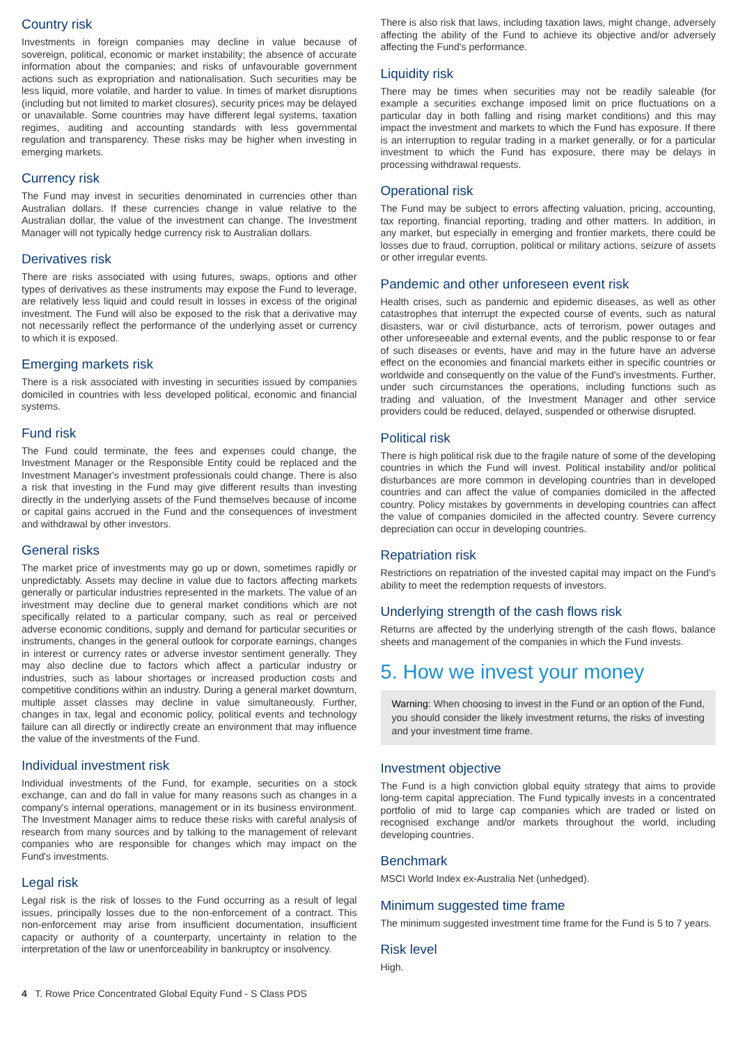Country risk
Investments in foreign companies may decline in value because of sovereign, political, economic or market instability; the absence of accurate information about the companies; and risks of unfavourable government actions such as expropriation and nationalisation. Such securities may be less liquid, more volatile, and harder to value. In times of market disruptions (including but not limited to market closures), security prices may be delayed or unavailable. Some countries may have different legal systems, taxation regimes, auditing and accounting standards with less governmental regulation and transparency. These risks may be higher when investing in emerging markets.
Currency risk
The Fund may invest in securities denominated in currencies other than Australian dollars. If these currencies change in value relative to the Australian dollar, the value of the investment can change. The Investment Manager will not typically hedge currency risk to Australian dollars.
Derivatives risk
There are risks associated with using futures, swaps, options and other types of derivatives as these instruments may expose the Fund to leverage, are relatively less liquid and could result in losses in excess of the original investment. The Fund will also be exposed to the risk that a derivative may not necessarily reflect the performance of the underlying asset or currency to which it is exposed.
Emerging markets risk
There is a risk associated with investing in securities issued by companies domiciled in countries with less developed political, economic and financial systems.
Fund risk
The Fund could terminate, the fees and expenses could change, the Investment Manager or the Responsible Entity could be replaced and the Investment Manager's investment professionals could change. There is also a risk that investing in the Fund may give different results than investing directly in the underlying assets of the Fund themselves because of income or capital gains accrued in the Fund and the consequences of investment and withdrawal by other investors.
General risks
The market price of investments may go up or down, sometimes rapidly or unpredictably. Assets may decline in value due to factors affecting markets generally or particular industries represented in the markets. The value of an investment may decline due to general market conditions which are not specifically related to a particular company, such as real or perceived adverse economic conditions, supply and demand for particular securities or instruments, changes in the general outlook for corporate earnings, changes in interest or currency rates or adverse investor sentiment generally. They may also decline due to factors which affect a particular industry or industries, such as labour shortages or increased production costs and competitive conditions within an industry. During a general market downturn, multiple asset classes may decline in value simultaneously. Further, changes in tax, legal and economic policy, political events and technology failure can all directly or indirectly create an environment that may influence the value of the investments of the Fund.
Individual investment risk
Individual investments of the Fund, for example, securities on a stock exchange, can and do fall in value for many reasons such as changes in a company's internal operations, management or in its business environment. The Investment Manager aims to reduce these risks with careful analysis of research from many sources and by talking to the management of relevant companies who are responsible for changes which may impact on the Fund's investments.
Legal risk
Legal risk is the risk of losses to the Fund occurring as a result of legal issues, principally losses due to the non-enforcement of a contract. This non-enforcement may arise from insufficient documentation, insufficient capacity or authority of a counterparty, uncertainty in relation to the interpretation of the law or unenforceability in bankruptcy or insolvency.
There is also risk that laws, including taxation laws, might change, adversely affecting the ability of the Fund to achieve its objective and/or adversely affecting the Fund's performance.
Liquidity risk
There may be times when securities may not be readily saleable (for example a securities exchange imposed limit on price fluctuations on a particular day in both falling and rising market conditions) and this may impact the investment and markets to which the Fund has exposure. If there is an interruption to regular trading in a market generally, or for a particular investment to which the Fund has exposure, there may be delays in processing withdrawal requests.
Operational risk
The Fund may be subject to errors affecting valuation, pricing, accounting, tax reporting, financial reporting, trading and other matters. In addition, in any market, but especially in emerging and frontier markets, there could be losses due to fraud, corruption, political or military actions, seizure of assets or other irregular events.
Pandemic and other unforeseen event risk
Health crises, such as pandemic and epidemic diseases, as well as other catastrophes that interrupt the expected course of events, such as natural disasters, war or civil disturbance, acts of terrorism, power outages and other unforeseeable and external events, and the public response to or fear of such diseases or events, have and may in the future have an adverse effect on the economies and financial markets either in specific countries or worldwide and consequently on the value of the Fund's investments. Further, under such circumstances the operations, including functions such as trading and valuation, of the Investment Manager and other service providers could be reduced, delayed, suspended or otherwise disrupted.
Political risk
There is high political risk due to the fragile nature of some of the developing countries in which the Fund will invest. Political instability and/or political disturbances are more common in developing countries than in developed countries and can affect the value of companies domiciled in the affected country. Policy mistakes by governments in developing countries can affect the value of companies domiciled in the affected country. Severe currency depreciation can occur in developing countries.
Repatriation risk
Restrictions on repatriation of the invested capital may impact on the Fund's ability to meet the redemption requests of investors.
Underlying strength of the cash flows risk
Returns are affected by the underlying strength of the cash flows, balance sheets and management of the companies in which the Fund invests.
5. How we invest your money
Warning: When choosing to invest in the Fund or an option of the Fund, you should consider the likely investment returns, the risks of investing and your investment time frame.
Investment objective
The Fund is a high conviction global equity strategy that aims to provide long-term capital appreciation. The Fund typically invests in a concentrated portfolio of mid to large cap companies which are traded or listed on recognised exchange and/or markets throughout the world, including developing countries.
Benchmark
MSCI World Index ex-Australia Net (unhedged).
Minimum suggested time frame
The minimum suggested investment time frame for the Fund is 5 to 7 years.
Risk level
High.
4 T. Rowe Price Concentrated Global Equity Fund - S Class PDS